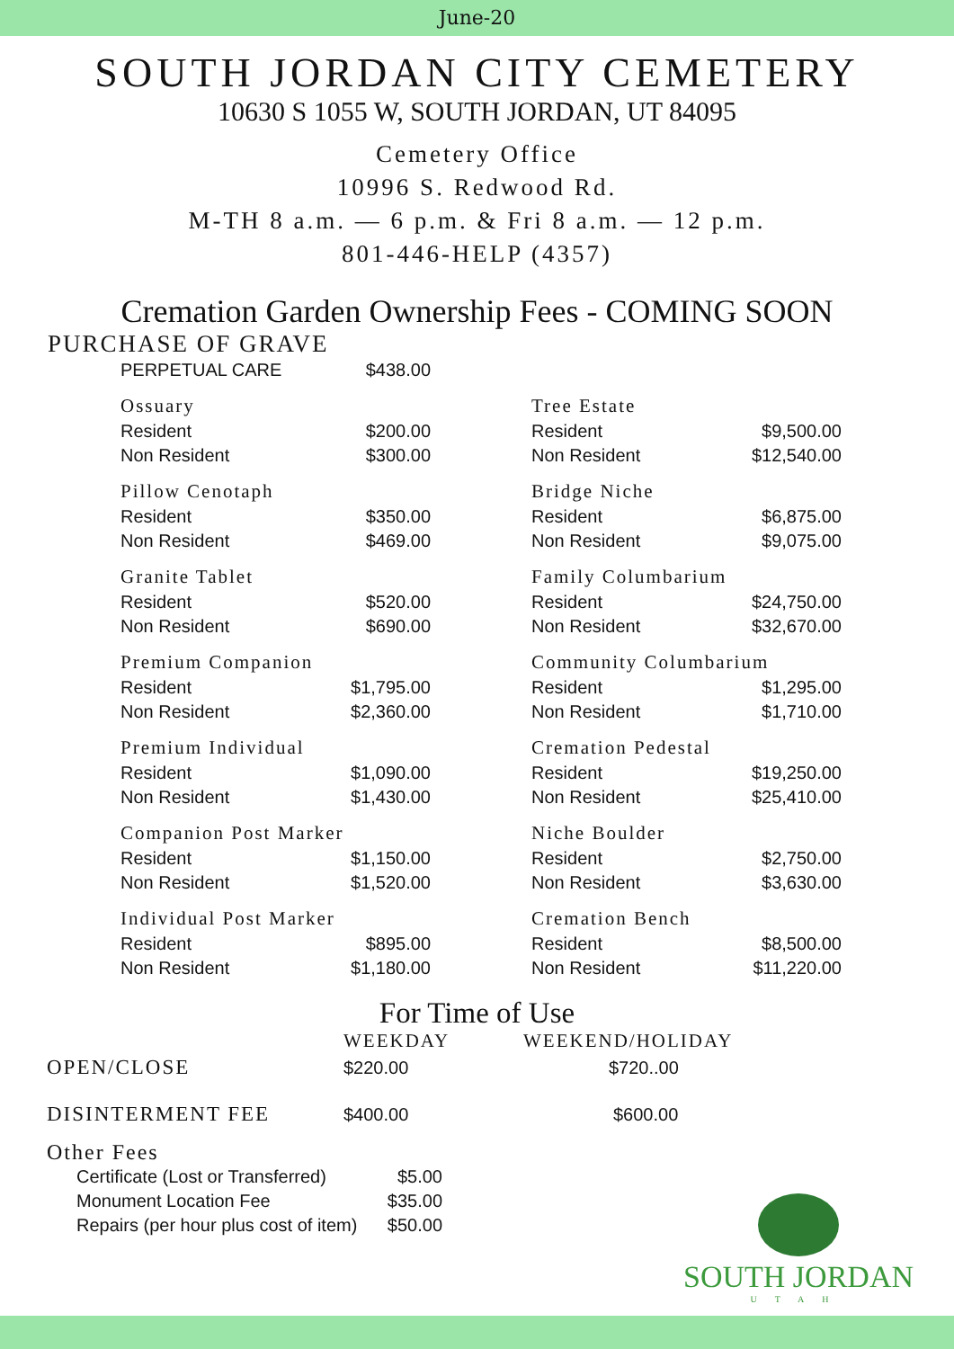June-20
SOUTH JORDAN CITY CEMETERY
10630 S 1055 W, SOUTH JORDAN, UT 84095
Cemetery Office
10996 S. Redwood Rd.
M-TH 8 a.m. — 6 p.m. & Fri 8 a.m. — 12 p.m.
801-446-HELP (4357)
Cremation Garden Ownership Fees - COMING SOON
PURCHASE OF GRAVE
| PERPETUAL CARE | $438.00 | | | |
| Ossuary | | | Tree Estate | |
| Resident | $200.00 | | Resident | $9,500.00 |
| Non Resident | $300.00 | | Non Resident | $12,540.00 |
| Pillow Cenotaph | | | Bridge Niche | |
| Resident | $350.00 | | Resident | $6,875.00 |
| Non Resident | $469.00 | | Non Resident | $9,075.00 |
| Granite Tablet | | | Family Columbarium | |
| Resident | $520.00 | | Resident | $24,750.00 |
| Non Resident | $690.00 | | Non Resident | $32,670.00 |
| Premium Companion | | | Community Columbarium | |
| Resident | $1,795.00 | | Resident | $1,295.00 |
| Non Resident | $2,360.00 | | Non Resident | $1,710.00 |
| Premium Individual | | | Cremation Pedestal | |
| Resident | $1,090.00 | | Resident | $19,250.00 |
| Non Resident | $1,430.00 | | Non Resident | $25,410.00 |
| Companion Post Marker | | | Niche Boulder | |
| Resident | $1,150.00 | | Resident | $2,750.00 |
| Non Resident | $1,520.00 | | Non Resident | $3,630.00 |
| Individual Post Marker | | | Cremation Bench | |
| Resident | $895.00 | | Resident | $8,500.00 |
| Non Resident | $1,180.00 | | Non Resident | $11,220.00 |
For Time of Use
| | WEEKDAY | WEEKEND/HOLIDAY |
| OPEN/CLOSE | $220.00 | $720..00 |
| DISINTERMENT FEE | $400.00 | $600.00 |
Other Fees
SOUTH JORDAN
UTAH
| Certificate (Lost or Transferred) | $5.00 |
| Monument Location Fee | $35.00 |
| Repairs (per hour plus cost of item) | $50.00 |